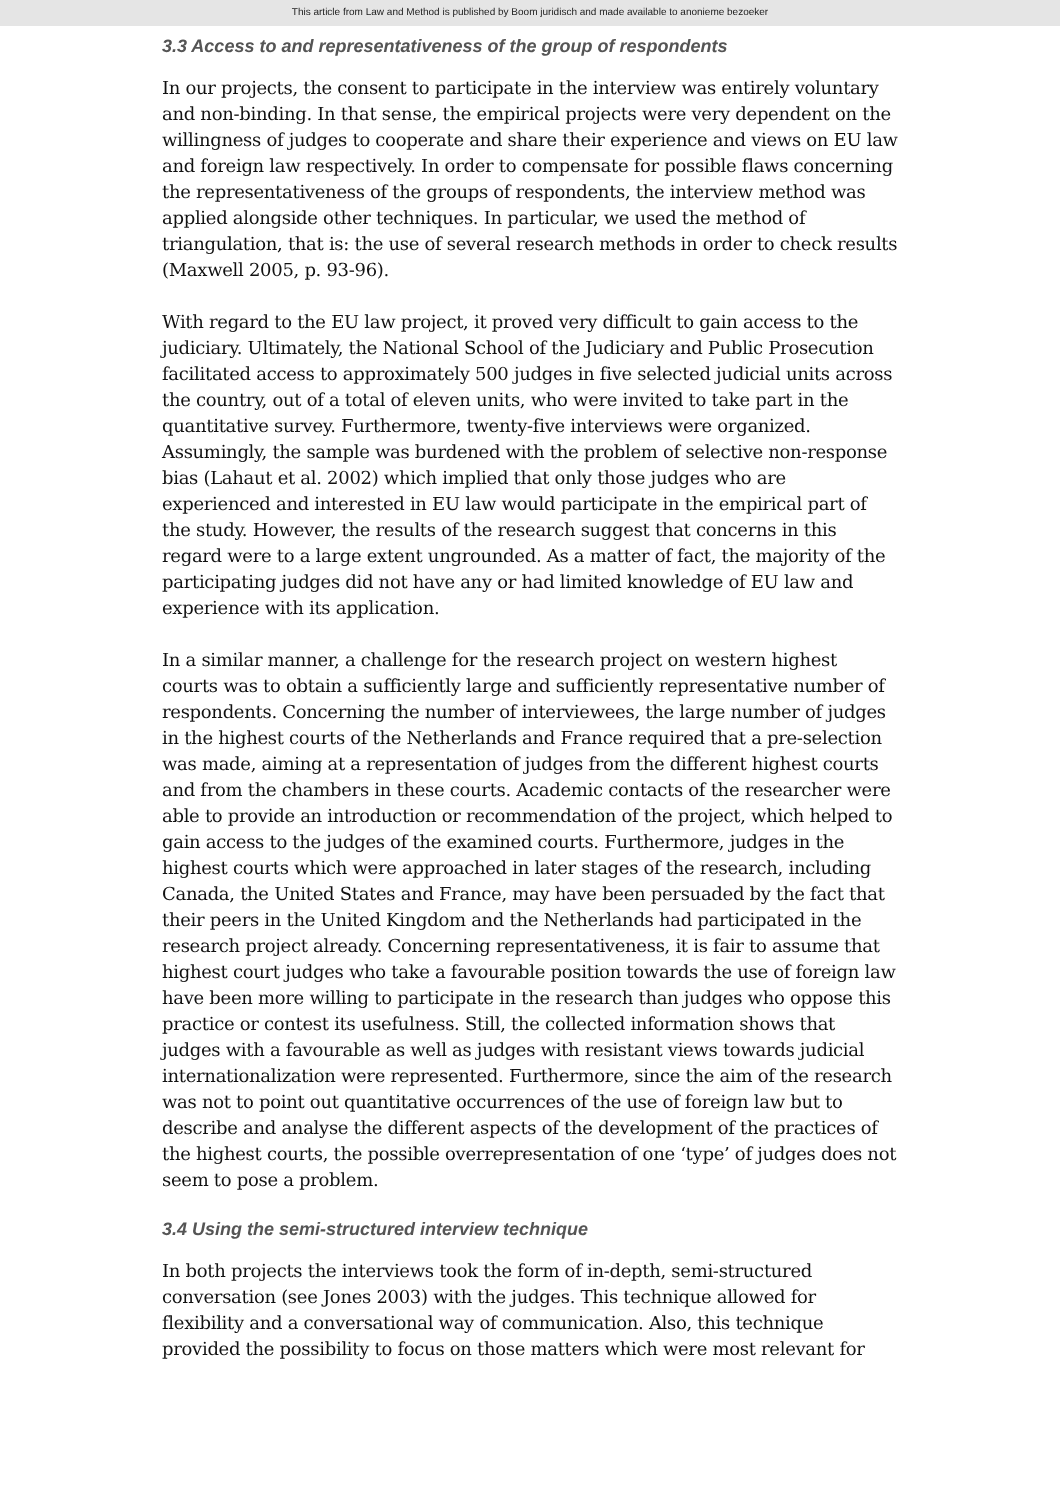This article from Law and Method is published by Boom juridisch and made available to anonieme bezoeker
3.3 Access to and representativeness of the group of respondents
In our projects, the consent to participate in the interview was entirely voluntary and non-binding. In that sense, the empirical projects were very dependent on the willingness of judges to cooperate and share their experience and views on EU law and foreign law respectively. In order to compensate for possible flaws concerning the representativeness of the groups of respondents, the interview method was applied alongside other techniques. In particular, we used the method of triangulation, that is: the use of several research methods in order to check results (Maxwell 2005, p. 93-96).
With regard to the EU law project, it proved very difficult to gain access to the judiciary. Ultimately, the National School of the Judiciary and Public Prosecution facilitated access to approximately 500 judges in five selected judicial units across the country, out of a total of eleven units, who were invited to take part in the quantitative survey. Furthermore, twenty-five interviews were organized. Assumingly, the sample was burdened with the problem of selective non-response bias (Lahaut et al. 2002) which implied that only those judges who are experienced and interested in EU law would participate in the empirical part of the study. However, the results of the research suggest that concerns in this regard were to a large extent ungrounded. As a matter of fact, the majority of the participating judges did not have any or had limited knowledge of EU law and experience with its application.
In a similar manner, a challenge for the research project on western highest courts was to obtain a sufficiently large and sufficiently representative number of respondents. Concerning the number of interviewees, the large number of judges in the highest courts of the Netherlands and France required that a pre-selection was made, aiming at a representation of judges from the different highest courts and from the chambers in these courts. Academic contacts of the researcher were able to provide an introduction or recommendation of the project, which helped to gain access to the judges of the examined courts. Furthermore, judges in the highest courts which were approached in later stages of the research, including Canada, the United States and France, may have been persuaded by the fact that their peers in the United Kingdom and the Netherlands had participated in the research project already. Concerning representativeness, it is fair to assume that highest court judges who take a favourable position towards the use of foreign law have been more willing to participate in the research than judges who oppose this practice or contest its usefulness. Still, the collected information shows that judges with a favourable as well as judges with resistant views towards judicial internationalization were represented. Furthermore, since the aim of the research was not to point out quantitative occurrences of the use of foreign law but to describe and analyse the different aspects of the development of the practices of the highest courts, the possible overrepresentation of one ‘type’ of judges does not seem to pose a problem.
3.4 Using the semi-structured interview technique
In both projects the interviews took the form of in-depth, semi-structured conversation (see Jones 2003) with the judges. This technique allowed for flexibility and a conversational way of communication. Also, this technique provided the possibility to focus on those matters which were most relevant for